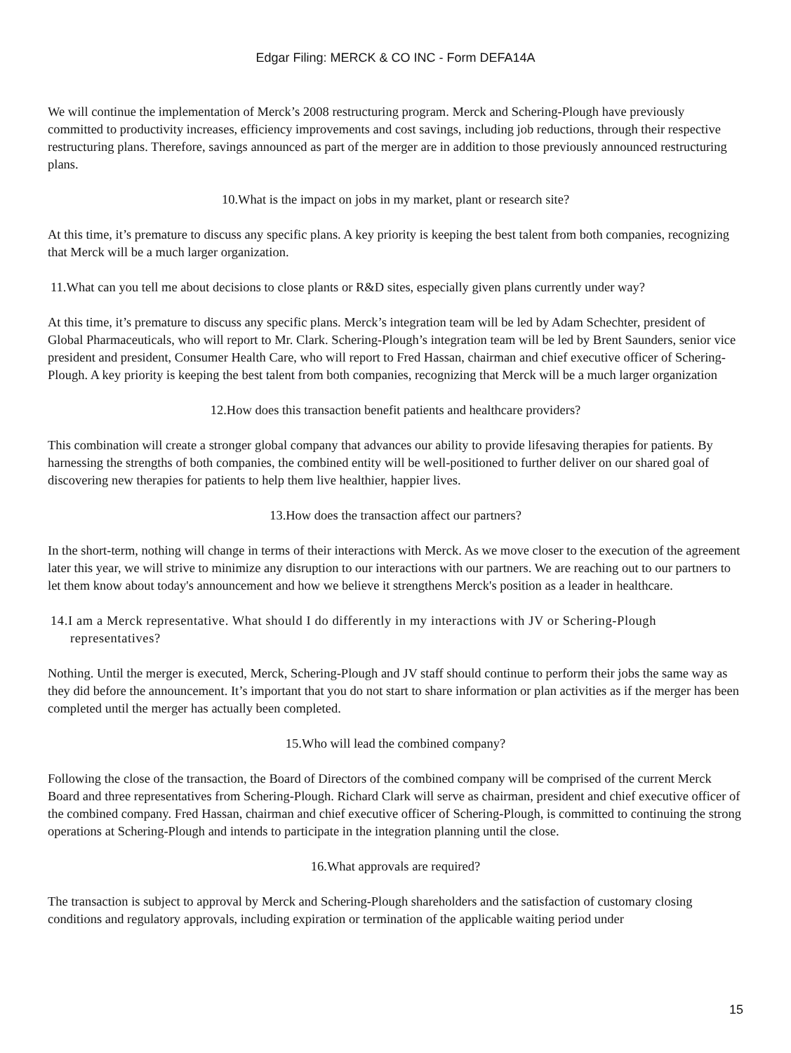Edgar Filing: MERCK & CO INC - Form DEFA14A
We will continue the implementation of Merck’s 2008 restructuring program. Merck and Schering-Plough have previously committed to productivity increases, efficiency improvements and cost savings, including job reductions, through their respective restructuring plans. Therefore, savings announced as part of the merger are in addition to those previously announced restructuring plans.
10.What is the impact on jobs in my market, plant or research site?
At this time, it’s premature to discuss any specific plans. A key priority is keeping the best talent from both companies, recognizing that Merck will be a much larger organization.
11.What can you tell me about decisions to close plants or R&D sites, especially given plans currently under way?
At this time, it’s premature to discuss any specific plans. Merck’s integration team will be led by Adam Schechter, president of Global Pharmaceuticals, who will report to Mr. Clark. Schering-Plough’s integration team will be led by Brent Saunders, senior vice president and president, Consumer Health Care, who will report to Fred Hassan, chairman and chief executive officer of Schering-Plough. A key priority is keeping the best talent from both companies, recognizing that Merck will be a much larger organization
12.How does this transaction benefit patients and healthcare providers?
This combination will create a stronger global company that advances our ability to provide lifesaving therapies for patients. By harnessing the strengths of both companies, the combined entity will be well-positioned to further deliver on our shared goal of discovering new therapies for patients to help them live healthier, happier lives.
13.How does the transaction affect our partners?
In the short-term, nothing will change in terms of their interactions with Merck. As we move closer to the execution of the agreement later this year, we will strive to minimize any disruption to our interactions with our partners. We are reaching out to our partners to let them know about today's announcement and how we believe it strengthens Merck's position as a leader in healthcare.
14.I am a Merck representative. What should I do differently in my interactions with JV or Schering-Plough representatives?
Nothing. Until the merger is executed, Merck, Schering-Plough and JV staff should continue to perform their jobs the same way as they did before the announcement. It’s important that you do not start to share information or plan activities as if the merger has been completed until the merger has actually been completed.
15.Who will lead the combined company?
Following the close of the transaction, the Board of Directors of the combined company will be comprised of the current Merck Board and three representatives from Schering-Plough. Richard Clark will serve as chairman, president and chief executive officer of the combined company. Fred Hassan, chairman and chief executive officer of Schering-Plough, is committed to continuing the strong operations at Schering-Plough and intends to participate in the integration planning until the close.
16.What approvals are required?
The transaction is subject to approval by Merck and Schering-Plough shareholders and the satisfaction of customary closing conditions and regulatory approvals, including expiration or termination of the applicable waiting period under
15